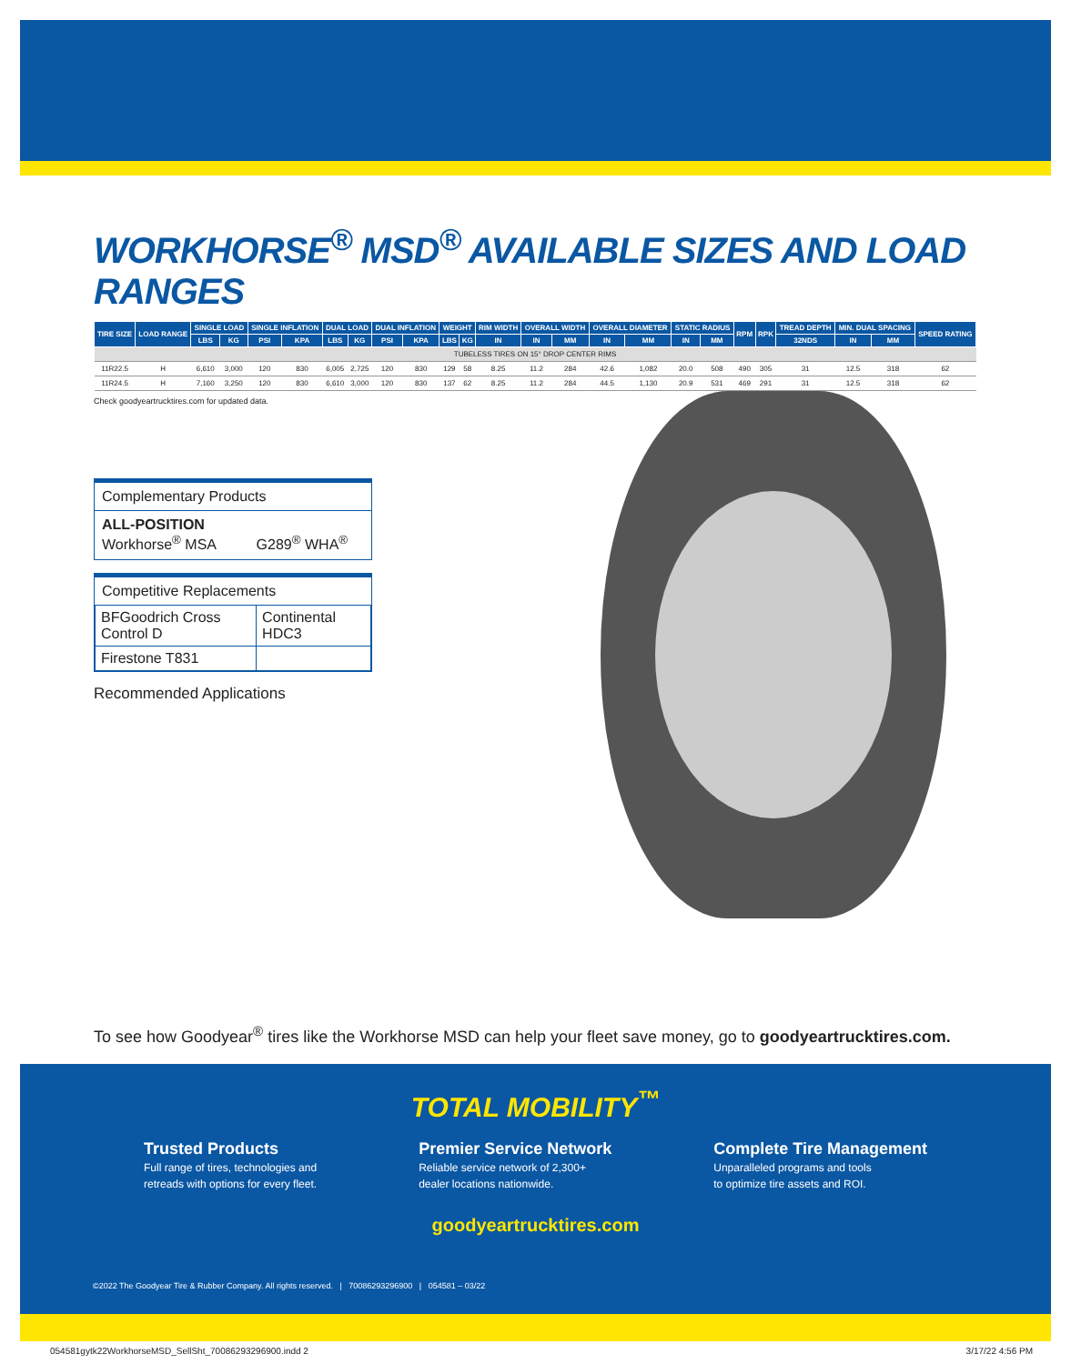WORKHORSE<sup>®</sup> MSD<sup>®</sup> AVAILABLE SIZES AND LOAD RANGES
| TIRE SIZE | LOAD RANGE | SINGLE LOAD | | SINGLE INFLATION | | DUAL LOAD | | DUAL INFLATION | | WEIGHT | | RIM WIDTH | OVERALL WIDTH | | OVERALL DIAMETER | | STATIC RADIUS | | RPM | RPK | TREAD DEPTH | MIN. DUAL SPACING | | SPEED RATING |
| --- | --- | --- | --- | --- | --- | --- | --- | --- | --- | --- | --- | --- | --- | --- | --- | --- | --- | --- | --- | --- | --- | --- | --- | --- |
| | | LBS | KG | PSI | KPA | LBS | KG | PSI | KPA | LBS | KG | IN | IN | MM | IN | MM | IN | MM | | | 32NDS | IN | MM | |
| TUBELESS TIRES ON 15° DROP CENTER RIMS | | | | | | | | | | | | | | | | | | | | | | | | |
| 11R22.5 | H | 6,610 | 3,000 | 120 | 830 | 6,005 | 2,725 | 120 | 830 | 129 | 58 | 8.25 | 11.2 | 284 | 42.6 | 1,082 | 20.0 | 508 | 490 | 305 | 31 | 12.5 | 318 | 62 |
| 11R24.5 | H | 7,160 | 3,250 | 120 | 830 | 6,610 | 3,000 | 120 | 830 | 137 | 62 | 8.25 | 11.2 | 284 | 44.5 | 1,130 | 20.9 | 531 | 469 | 291 | 31 | 12.5 | 318 | 62 |
Check goodyeartrucktires.com for updated data.
Complementary Products
ALL-POSITION
Workhorse<sup>®</sup> MSA G289<sup>®</sup> WHA<sup>®</sup>
Competitive Replacements
| BFGoodrich Cross Control D | Continental HDC3 |
| Firestone T831 | |
Recommended Applications
To see how Goodyear<sup>®</sup> tires like the Workhorse MSD can help your fleet save money, go to goodyeartrucktires.com.
TOTAL MOBILITY<sup>™</sup>
Trusted Products
Full range of tires, technologies and
retreads with options for every fleet.
Premier Service Network
Reliable service network of 2,300+
dealer locations nationwide.
Complete Tire Management
Unparalleled programs and tools
to optimize tire assets and ROI.
goodyeartrucktires.com
©2022 The Goodyear Tire & Rubber Company. All rights reserved. | 70086293296900 | 054581 – 03/22
054581gytk22WorkhorseMSD_SellSht_70086293296900.indd 2 3/17/22 4:56 PM